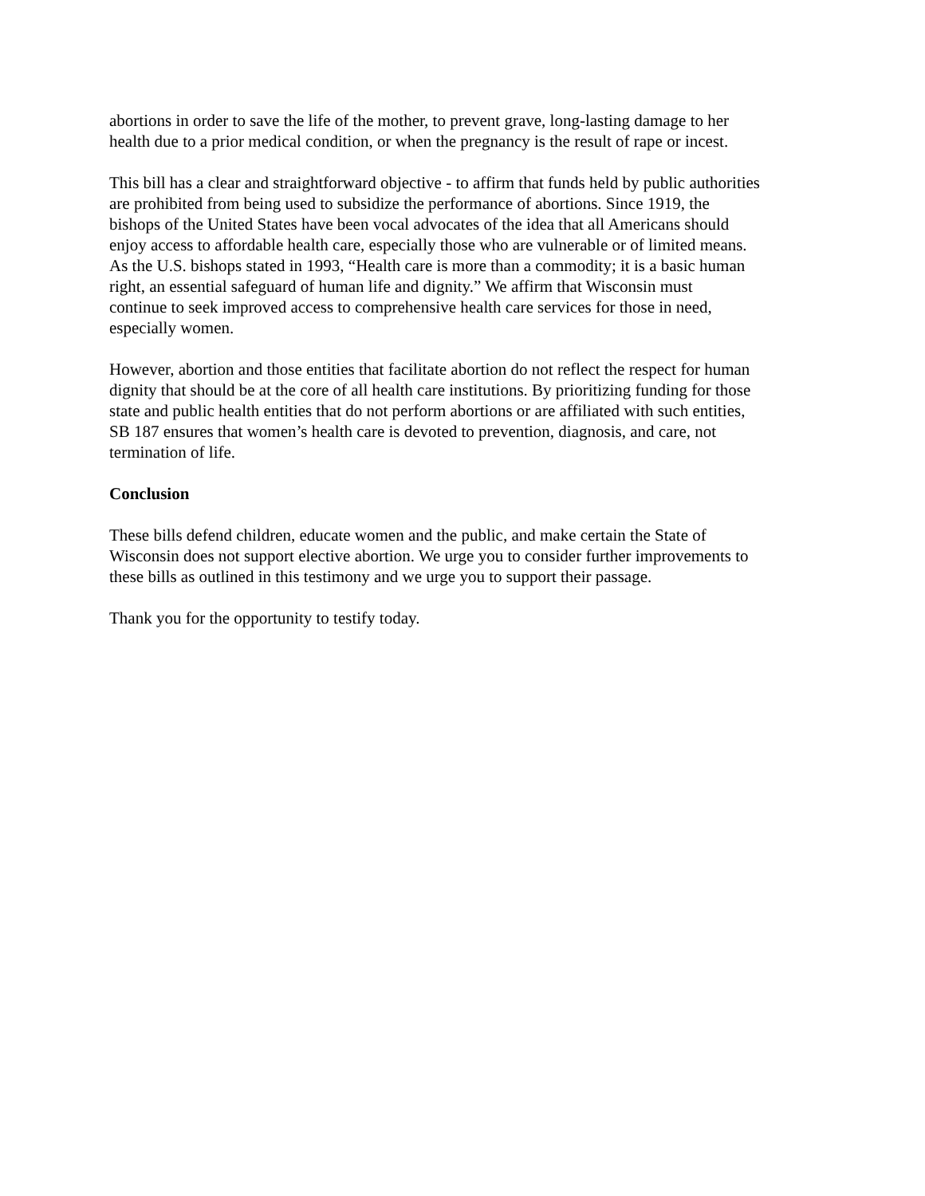abortions in order to save the life of the mother, to prevent grave, long-lasting damage to her health due to a prior medical condition, or when the pregnancy is the result of rape or incest.
This bill has a clear and straightforward objective - to affirm that funds held by public authorities are prohibited from being used to subsidize the performance of abortions. Since 1919, the bishops of the United States have been vocal advocates of the idea that all Americans should enjoy access to affordable health care, especially those who are vulnerable or of limited means. As the U.S. bishops stated in 1993, “Health care is more than a commodity; it is a basic human right, an essential safeguard of human life and dignity.” We affirm that Wisconsin must continue to seek improved access to comprehensive health care services for those in need, especially women.
However, abortion and those entities that facilitate abortion do not reflect the respect for human dignity that should be at the core of all health care institutions. By prioritizing funding for those state and public health entities that do not perform abortions or are affiliated with such entities, SB 187 ensures that women’s health care is devoted to prevention, diagnosis, and care, not termination of life.
Conclusion
These bills defend children, educate women and the public, and make certain the State of Wisconsin does not support elective abortion. We urge you to consider further improvements to these bills as outlined in this testimony and we urge you to support their passage.
Thank you for the opportunity to testify today.